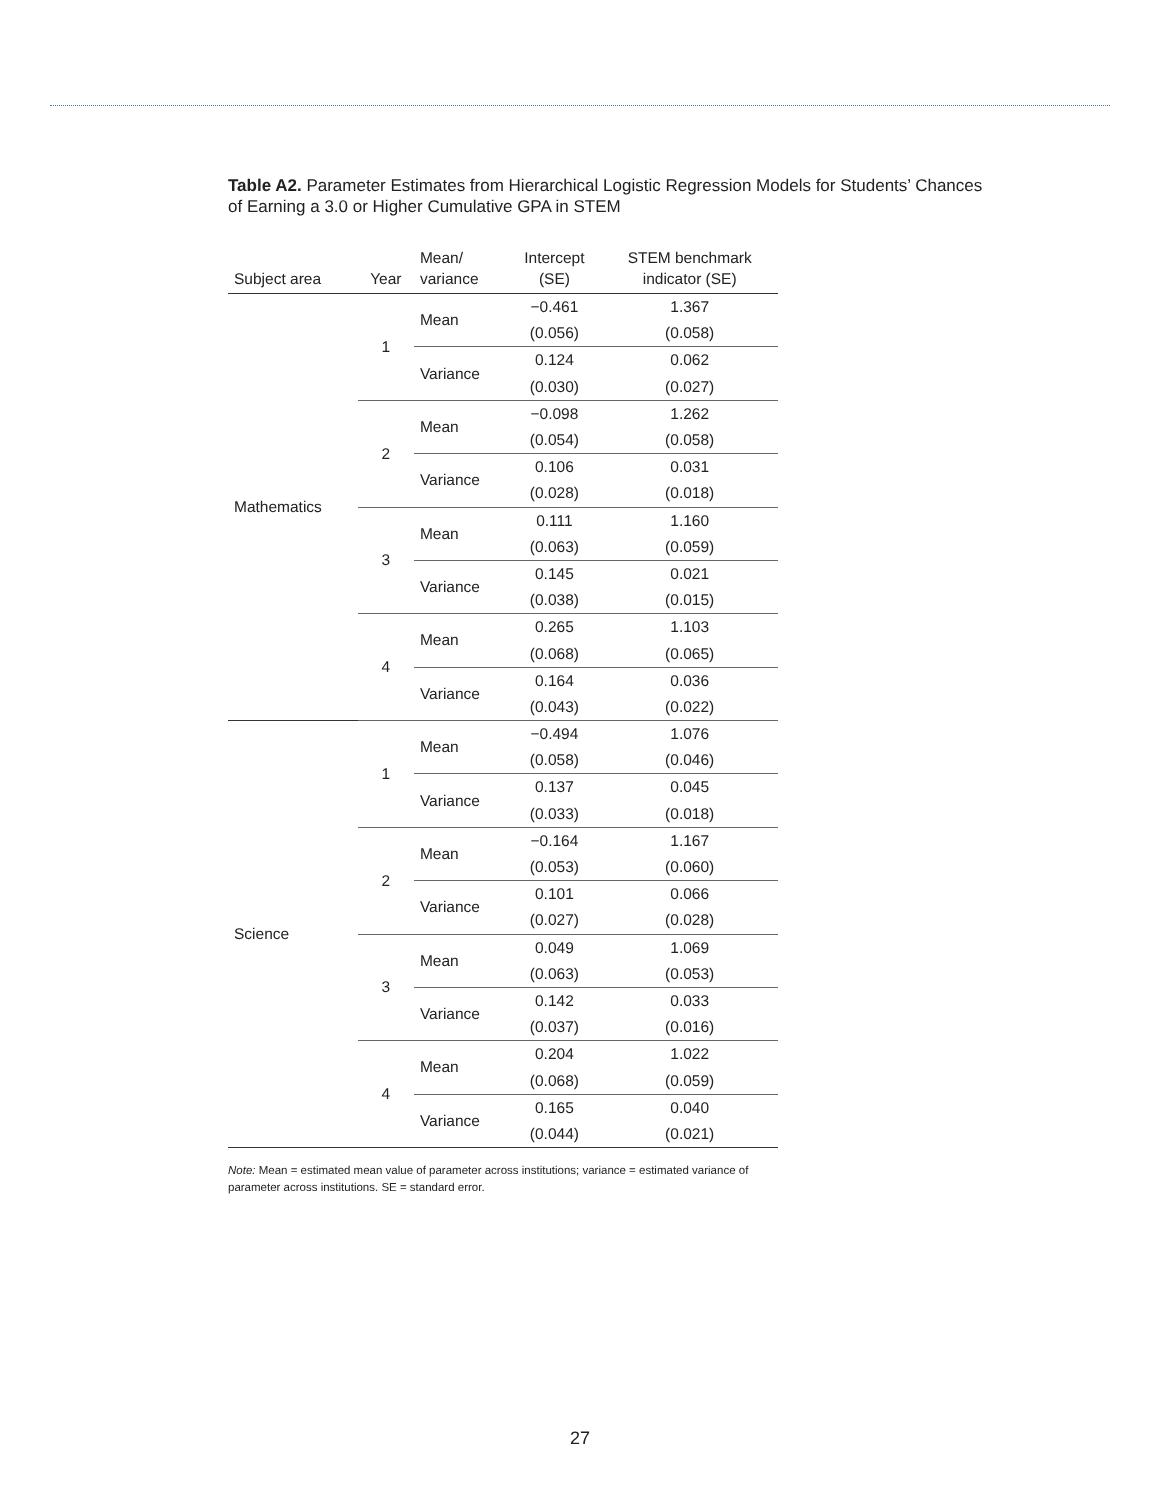Table A2. Parameter Estimates from Hierarchical Logistic Regression Models for Students’ Chances of Earning a 3.0 or Higher Cumulative GPA in STEM
| Subject area | Year | Mean/ variance | Intercept (SE) | STEM benchmark indicator (SE) |
| --- | --- | --- | --- | --- |
| Mathematics | 1 | Mean | −0.461 | 1.367 |
| | | | (0.056) | (0.058) |
| | | Variance | 0.124 | 0.062 |
| | | | (0.030) | (0.027) |
| | 2 | Mean | −0.098 | 1.262 |
| | | | (0.054) | (0.058) |
| | | Variance | 0.106 | 0.031 |
| | | | (0.028) | (0.018) |
| | 3 | Mean | 0.111 | 1.160 |
| | | | (0.063) | (0.059) |
| | | Variance | 0.145 | 0.021 |
| | | | (0.038) | (0.015) |
| | 4 | Mean | 0.265 | 1.103 |
| | | | (0.068) | (0.065) |
| | | Variance | 0.164 | 0.036 |
| | | | (0.043) | (0.022) |
| Science | 1 | Mean | −0.494 | 1.076 |
| | | | (0.058) | (0.046) |
| | | Variance | 0.137 | 0.045 |
| | | | (0.033) | (0.018) |
| | 2 | Mean | −0.164 | 1.167 |
| | | | (0.053) | (0.060) |
| | | Variance | 0.101 | 0.066 |
| | | | (0.027) | (0.028) |
| | 3 | Mean | 0.049 | 1.069 |
| | | | (0.063) | (0.053) |
| | | Variance | 0.142 | 0.033 |
| | | | (0.037) | (0.016) |
| | 4 | Mean | 0.204 | 1.022 |
| | | | (0.068) | (0.059) |
| | | Variance | 0.165 | 0.040 |
| | | | (0.044) | (0.021) |
Note: Mean = estimated mean value of parameter across institutions; variance = estimated variance of parameter across institutions. SE = standard error.
27